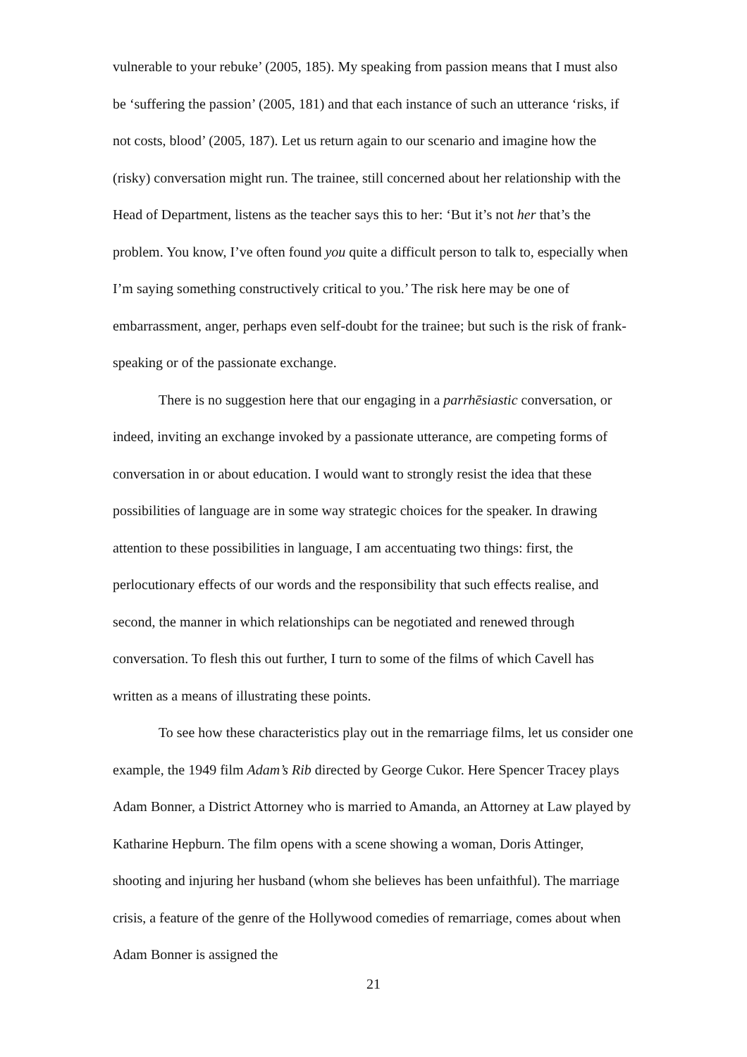vulnerable to your rebuke’ (2005, 185). My speaking from passion means that I must also be ‘suffering the passion’ (2005, 181) and that each instance of such an utterance ‘risks, if not costs, blood’ (2005, 187). Let us return again to our scenario and imagine how the (risky) conversation might run. The trainee, still concerned about her relationship with the Head of Department, listens as the teacher says this to her: ‘But it’s not her that’s the problem. You know, I’ve often found you quite a difficult person to talk to, especially when I’m saying something constructively critical to you.’ The risk here may be one of embarrassment, anger, perhaps even self-doubt for the trainee; but such is the risk of frank-speaking or of the passionate exchange.
There is no suggestion here that our engaging in a parrhēsiastic conversation, or indeed, inviting an exchange invoked by a passionate utterance, are competing forms of conversation in or about education. I would want to strongly resist the idea that these possibilities of language are in some way strategic choices for the speaker. In drawing attention to these possibilities in language, I am accentuating two things: first, the perlocutionary effects of our words and the responsibility that such effects realise, and second, the manner in which relationships can be negotiated and renewed through conversation. To flesh this out further, I turn to some of the films of which Cavell has written as a means of illustrating these points.
To see how these characteristics play out in the remarriage films, let us consider one example, the 1949 film Adam’s Rib directed by George Cukor. Here Spencer Tracey plays Adam Bonner, a District Attorney who is married to Amanda, an Attorney at Law played by Katharine Hepburn. The film opens with a scene showing a woman, Doris Attinger, shooting and injuring her husband (whom she believes has been unfaithful). The marriage crisis, a feature of the genre of the Hollywood comedies of remarriage, comes about when Adam Bonner is assigned the
21